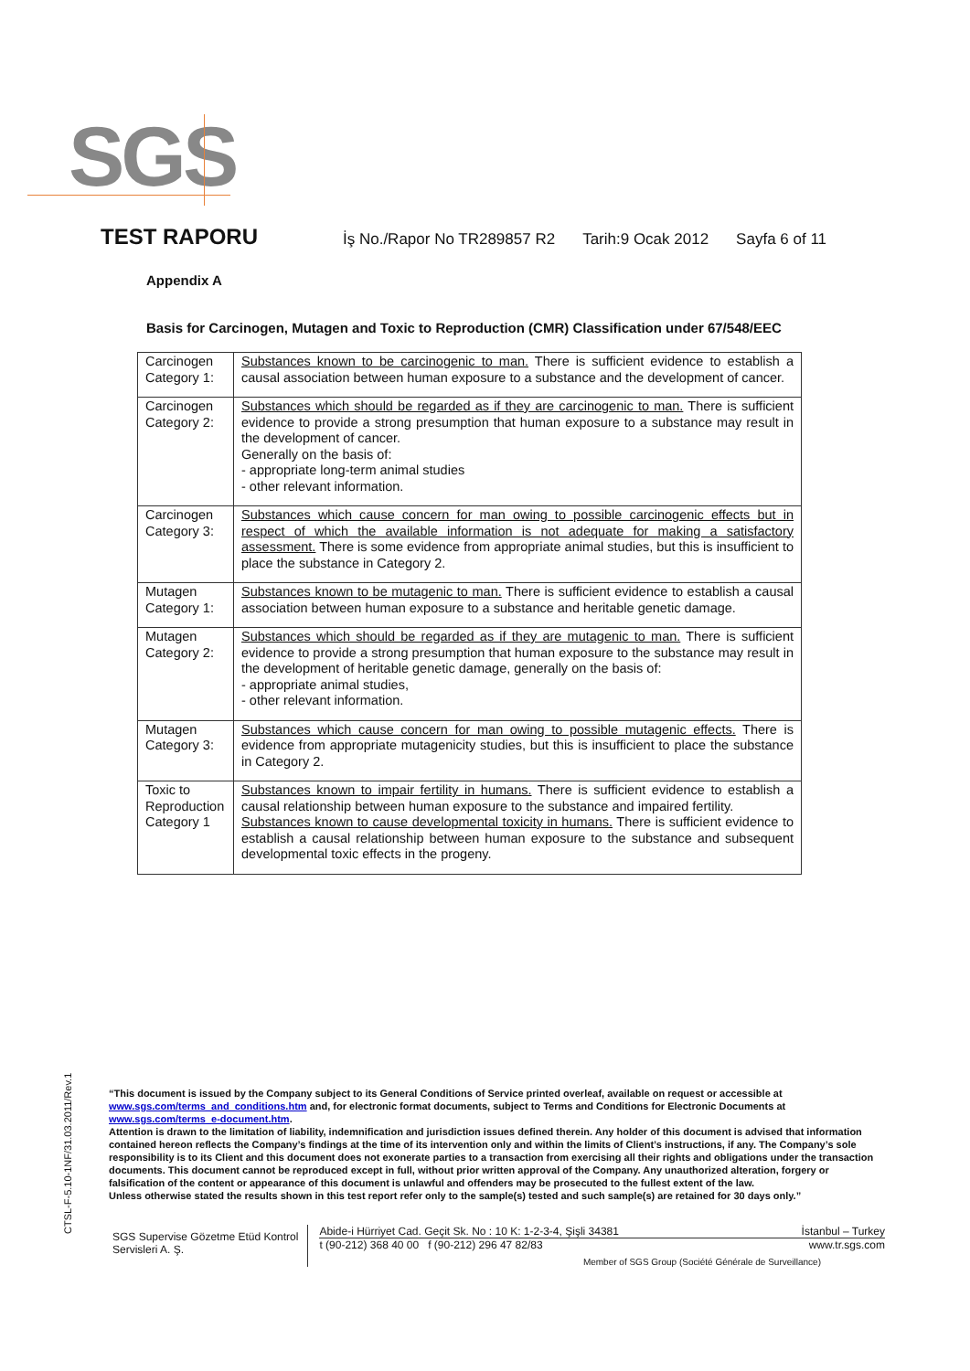SGS
TEST RAPORU İş No./Rapor No TR289857 R2 Tarih:9 Ocak 2012 Sayfa 6 of 11
Appendix A
Basis for Carcinogen, Mutagen and Toxic to Reproduction (CMR) Classification under 67/548/EEC
| Carcinogen Category 1: | Substances known to be carcinogenic to man. There is sufficient evidence to establish a causal association between human exposure to a substance and the development of cancer. |
| Carcinogen Category 2: | Substances which should be regarded as if they are carcinogenic to man. There is sufficient evidence to provide a strong presumption that human exposure to a substance may result in the development of cancer. Generally on the basis of: - appropriate long-term animal studies - other relevant information. |
| Carcinogen Category 3: | Substances which cause concern for man owing to possible carcinogenic effects but in respect of which the available information is not adequate for making a satisfactory assessment. There is some evidence from appropriate animal studies, but this is insufficient to place the substance in Category 2. |
| Mutagen Category 1: | Substances known to be mutagenic to man. There is sufficient evidence to establish a causal association between human exposure to a substance and heritable genetic damage. |
| Mutagen Category 2: | Substances which should be regarded as if they are mutagenic to man. There is sufficient evidence to provide a strong presumption that human exposure to the substance may result in the development of heritable genetic damage, generally on the basis of: - appropriate animal studies, - other relevant information. |
| Mutagen Category 3: | Substances which cause concern for man owing to possible mutagenic effects. There is evidence from appropriate mutagenicity studies, but this is insufficient to place the substance in Category 2. |
| Toxic to Reproduction Category 1 | Substances known to impair fertility in humans. There is sufficient evidence to establish a causal relationship between human exposure to the substance and impaired fertility. Substances known to cause developmental toxicity in humans. There is sufficient evidence to establish a causal relationship between human exposure to the substance and subsequent developmental toxic effects in the progeny. |
CTSL-F-5.10-1NF/31.03.2011/Rev.1
“This document is issued by the Company subject to its General Conditions of Service printed overleaf, available on request or accessible at www.sgs.com/terms_and_conditions.htm and, for electronic format documents, subject to Terms and Conditions for Electronic Documents at www.sgs.com/terms_e-document.htm.
Attention is drawn to the limitation of liability, indemnification and jurisdiction issues defined therein. Any holder of this document is advised that information contained hereon reflects the Company’s findings at the time of its intervention only and within the limits of Client’s instructions, if any. The Company’s sole responsibility is to its Client and this document does not exonerate parties to a transaction from exercising all their rights and obligations under the transaction documents. This document cannot be reproduced except in full, without prior written approval of the Company. Any unauthorized alteration, forgery or falsification of the content or appearance of this document is unlawful and offenders may be prosecuted to the fullest extent of the law.
Unless otherwise stated the results shown in this test report refer only to the sample(s) tested and such sample(s) are retained for 30 days only.”
SGS Supervise Gözetme Etüd Kontrol
Servisleri A. Ş.
Abide-i Hürriyet Cad. Geçit Sk. No : 10 K: 1-2-3-4, Şişli 34381 İstanbul – Turkey
t (90-212) 368 40 00 f (90-212) 296 47 82/83 www.tr.sgs.com
Member of SGS Group (Société Générale de Surveillance)